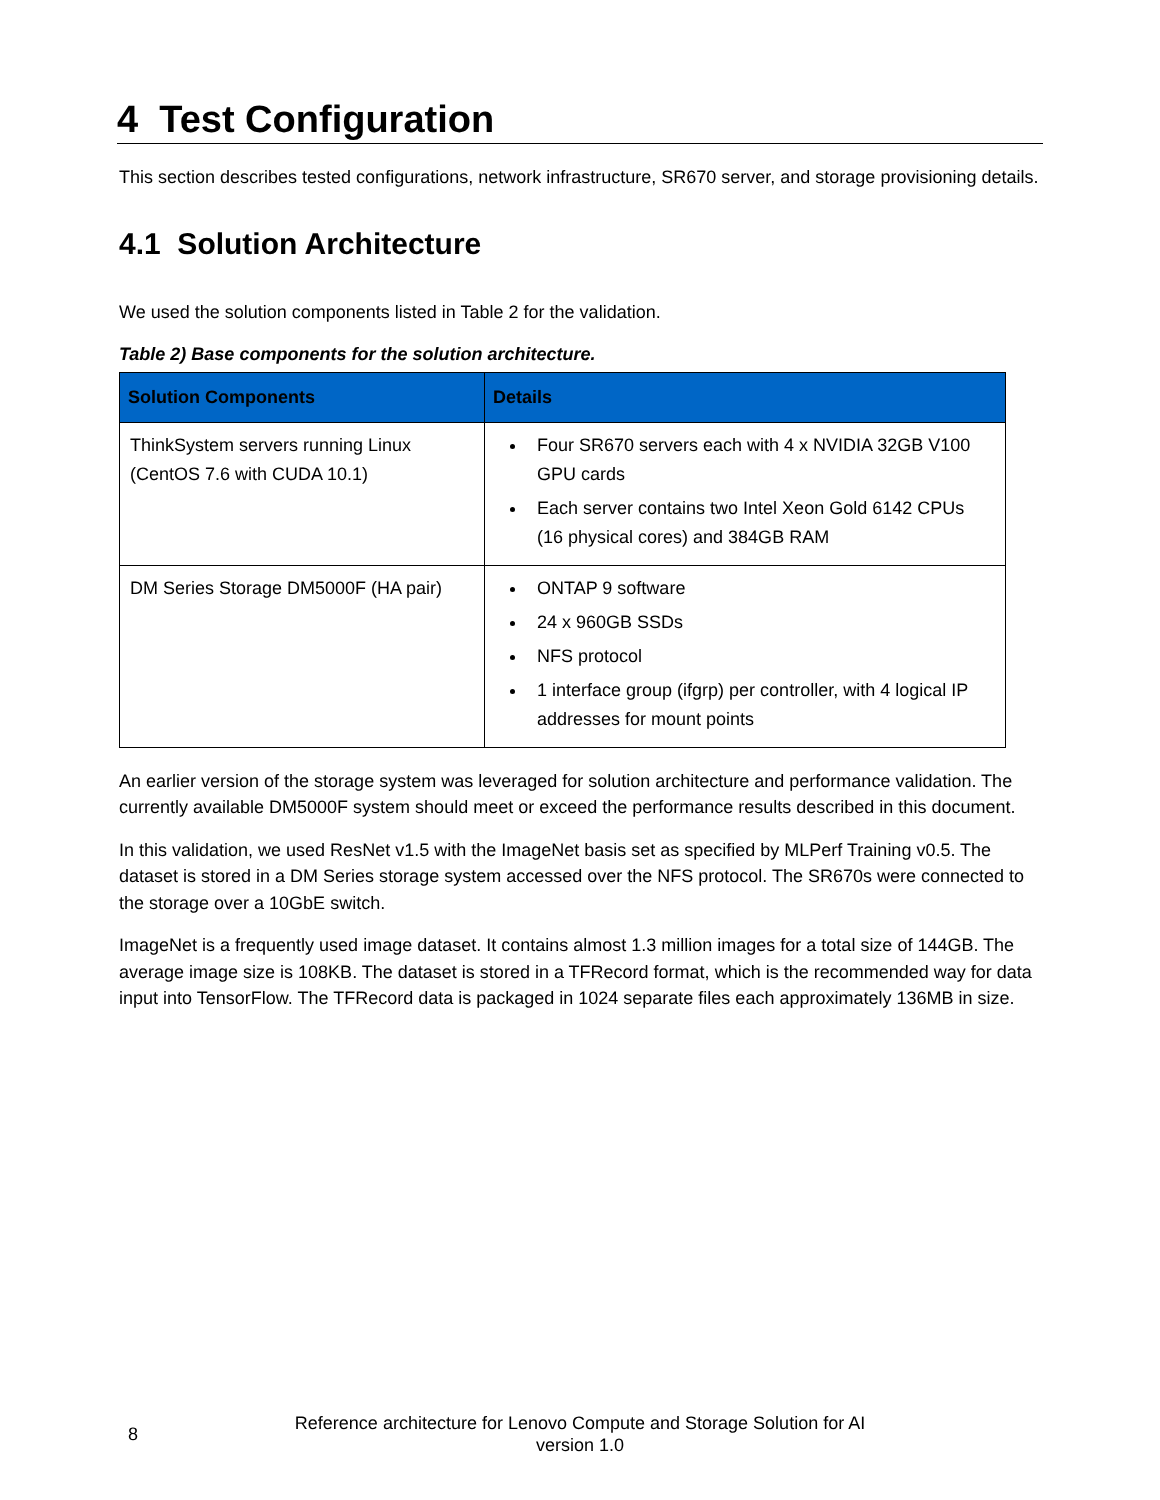4 Test Configuration
This section describes tested configurations, network infrastructure, SR670 server, and storage provisioning details.
4.1 Solution Architecture
We used the solution components listed in Table 2 for the validation.
Table 2) Base components for the solution architecture.
| Solution Components | Details |
| --- | --- |
| ThinkSystem servers running Linux (CentOS 7.6 with CUDA 10.1) | Four SR670 servers each with 4 x NVIDIA 32GB V100 GPU cards Each server contains two Intel Xeon Gold 6142 CPUs (16 physical cores) and 384GB RAM |
| DM Series Storage DM5000F (HA pair) | ONTAP 9 software 24 x 960GB SSDs NFS protocol 1 interface group (ifgrp) per controller, with 4 logical IP addresses for mount points |
An earlier version of the storage system was leveraged for solution architecture and performance validation. The currently available DM5000F system should meet or exceed the performance results described in this document.
In this validation, we used ResNet v1.5 with the ImageNet basis set as specified by MLPerf Training v0.5. The dataset is stored in a DM Series storage system accessed over the NFS protocol. The SR670s were connected to the storage over a 10GbE switch.
ImageNet is a frequently used image dataset. It contains almost 1.3 million images for a total size of 144GB. The average image size is 108KB. The dataset is stored in a TFRecord format, which is the recommended way for data input into TensorFlow. The TFRecord data is packaged in 1024 separate files each approximately 136MB in size.
8
Reference architecture for Lenovo Compute and Storage Solution for AI
version 1.0